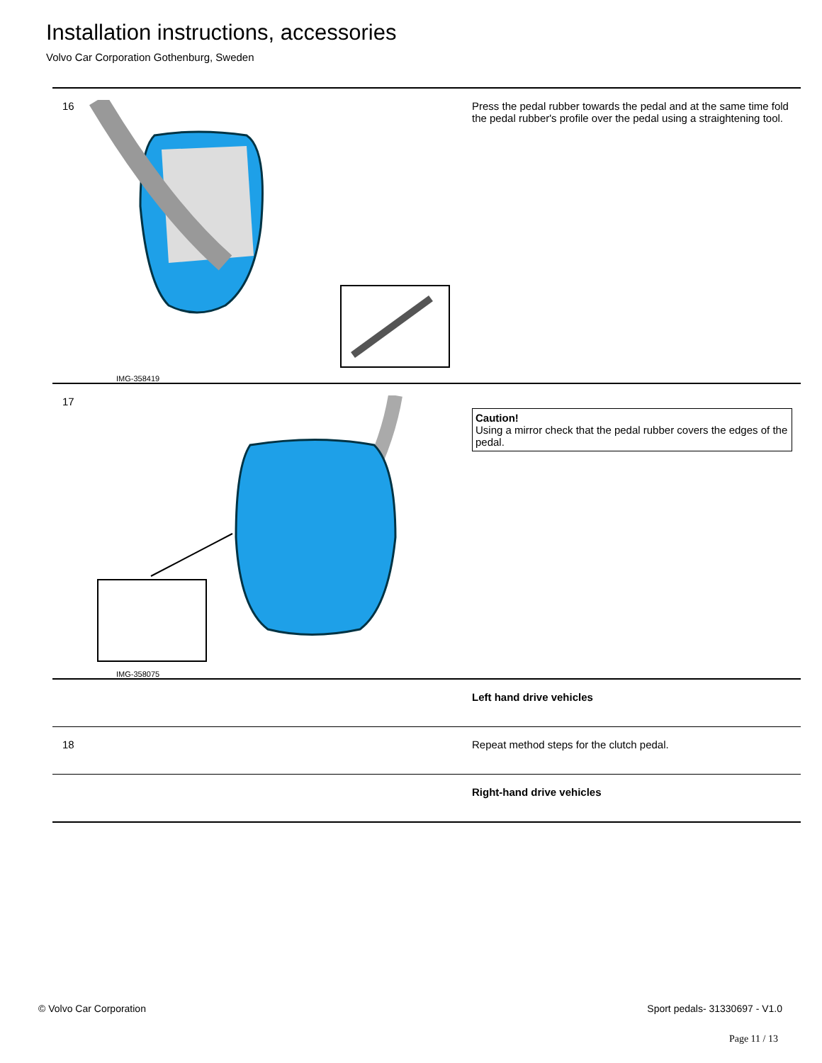Installation instructions, accessories
Volvo Car Corporation Gothenburg, Sweden
| 16 | IMG-358419 | Press the pedal rubber towards the pedal and at the same time fold the pedal rubber's profile over the pedal using a straightening tool. |
| 17 | IMG-358075 | Caution! Using a mirror check that the pedal rubber covers the edges of the pedal. |
| | | Left hand drive vehicles |
| 18 | | Repeat method steps for the clutch pedal. |
| | | Right-hand drive vehicles |
© Volvo Car Corporation Sport pedals- 31330697 - V1.0
Page 11 / 13